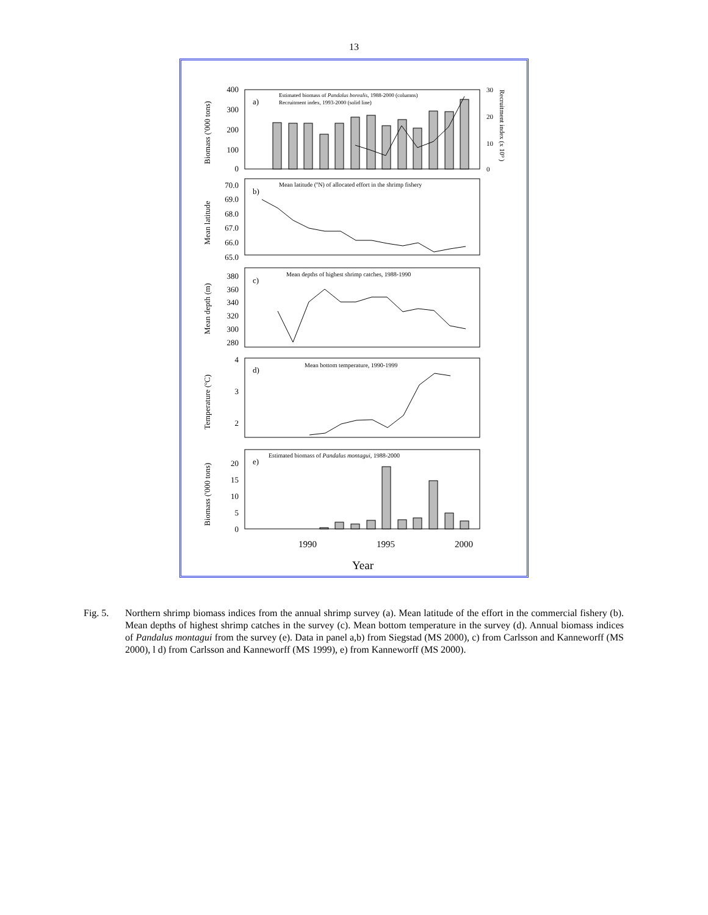13
a)
b)
c)
d)
e)
Estimated biomass of Pandalus borealis, 1988-2000 (columns)
Recruitment index, 1993-2000 (solid line)
Mean latitude (ºN) of allocated effort in the shrimp fishery
Mean depths of highest shrimp catches, 1988-1990
Mean bottom temperature, 1990-1999
Estimated biomass of Pandalus montagui, 1988-2000
400
300
200
100
0
70.0
69.0
68.0
67.0
66.0
65.0
380
360
340
320
300
280
4
3
2
20
15
10
5
0
30
20
10
0
1990
1995
2000
Year
Biomass ('000 tons)
Mean latitude
Mean depth (m)
Temperature (ºC)
Biomass ('000 tons)
Recruitment index (x 10⁹ )
Fig. 5. Northern shrimp biomass indices from the annual shrimp survey (a). Mean latitude of the effort in the commercial fishery (b). Mean depths of highest shrimp catches in the survey (c). Mean bottom temperature in the survey (d). Annual biomass indices of Pandalus montagui from the survey (e). Data in panel a,b) from Siegstad (MS 2000), c) from Carlsson and Kanneworff (MS 2000), l d) from Carlsson and Kanneworff (MS 1999), e) from Kanneworff (MS 2000).